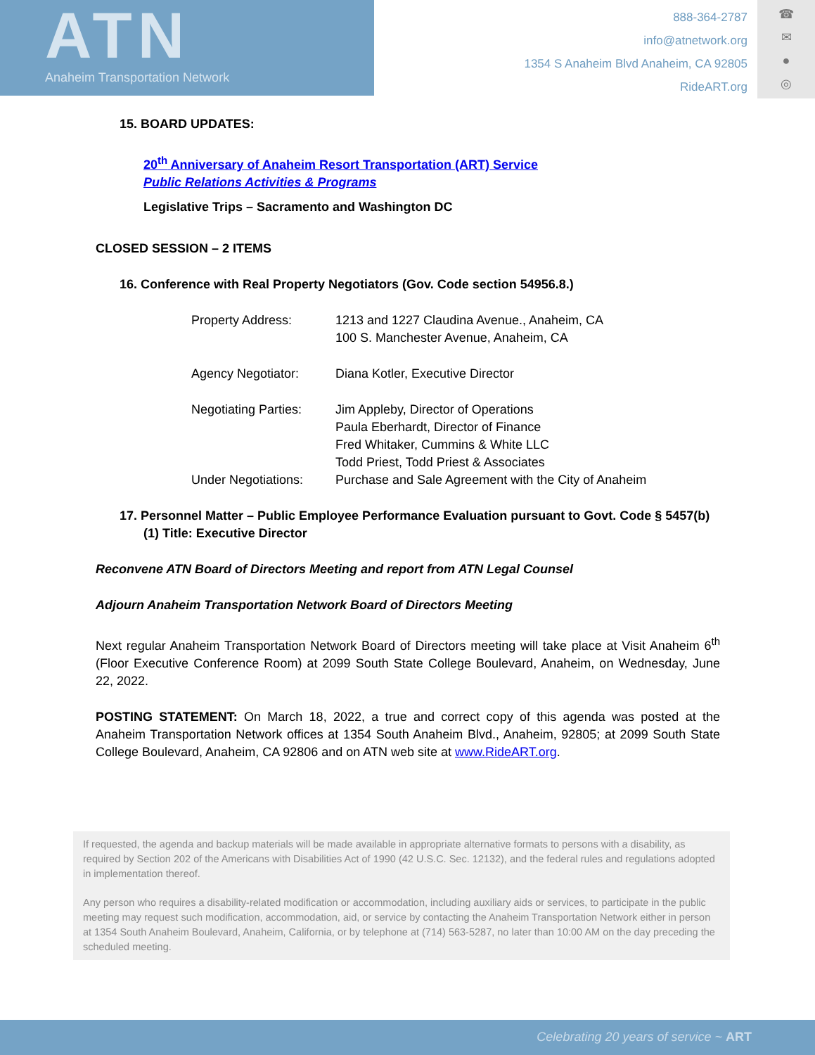ATN
Anaheim Transportation Network
888-364-2787
info@atnetwork.org
1354 S Anaheim Blvd Anaheim, CA 92805
RideART.org
☎
✉
●
◎
15. BOARD UPDATES:
20<sup>th</sup> Anniversary of Anaheim Resort Transportation (ART) Service
Public Relations Activities & Programs
Legislative Trips – Sacramento and Washington DC
CLOSED SESSION – 2 ITEMS
16. Conference with Real Property Negotiators (Gov. Code section 54956.8.)
Property Address: 1213 and 1227 Claudina Avenue., Anaheim, CA
100 S. Manchester Avenue, Anaheim, CA
Agency Negotiator: Diana Kotler, Executive Director
Negotiating Parties:
Jim Appleby, Director of Operations
Paula Eberhardt, Director of Finance
Fred Whitaker, Cummins & White LLC
Todd Priest, Todd Priest & Associates
Under Negotiations:
Purchase and Sale Agreement with the City of Anaheim
17. Personnel Matter – Public Employee Performance Evaluation pursuant to Govt. Code § 5457(b)(1) Title: Executive Director
Reconvene ATN Board of Directors Meeting and report from ATN Legal Counsel
Adjourn Anaheim Transportation Network Board of Directors Meeting
Next regular Anaheim Transportation Network Board of Directors meeting will take place at Visit Anaheim 6<sup>th</sup> (Floor Executive Conference Room) at 2099 South State College Boulevard, Anaheim, on Wednesday, June 22, 2022.
POSTING STATEMENT: On March 18, 2022, a true and correct copy of this agenda was posted at the Anaheim Transportation Network offices at 1354 South Anaheim Blvd., Anaheim, 92805; at 2099 South State College Boulevard, Anaheim, CA 92806 and on ATN web site at www.RideART.org.
If requested, the agenda and backup materials will be made available in appropriate alternative formats to persons with a disability, as required by Section 202 of the Americans with Disabilities Act of 1990 (42 U.S.C. Sec. 12132), and the federal rules and regulations adopted in implementation thereof.
Any person who requires a disability-related modification or accommodation, including auxiliary aids or services, to participate in the public meeting may request such modification, accommodation, aid, or service by contacting the Anaheim Transportation Network either in person at 1354 South Anaheim Boulevard, Anaheim, California, or by telephone at (714) 563-5287, no later than 10:00 AM on the day preceding the scheduled meeting.
Celebrating 20 years of service ~ ART